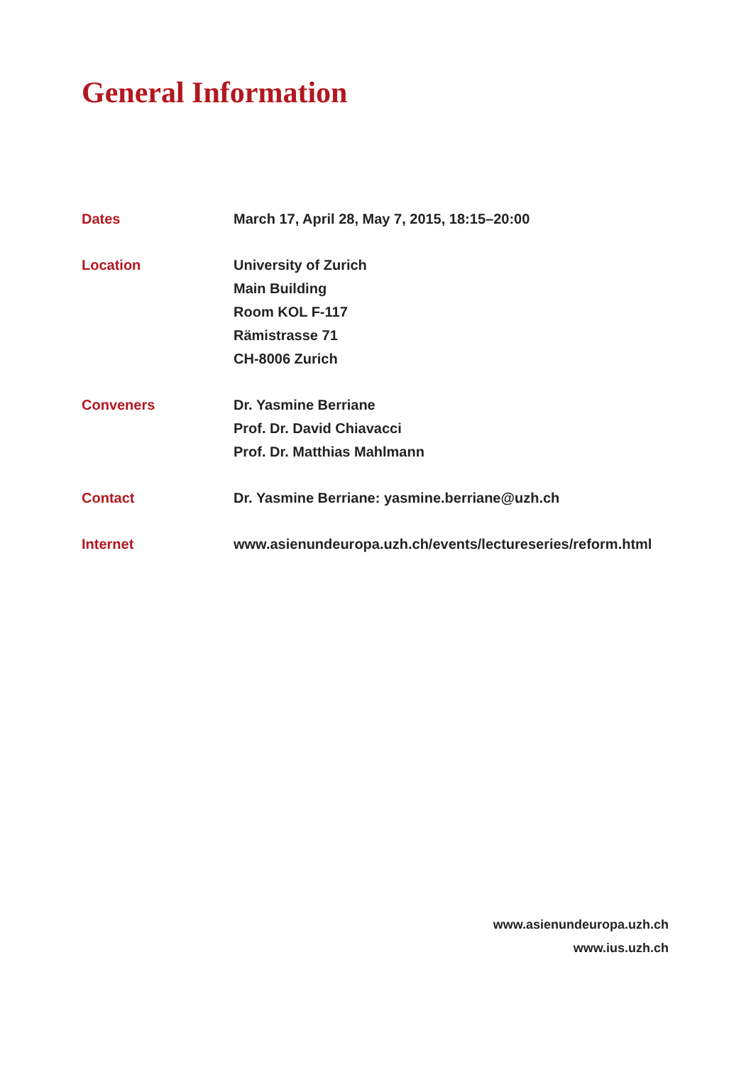General Information
Dates March 17, April 28, May 7, 2015, 18:15–20:00
Location University of Zurich
Main Building
Room KOL F-117
Rämistrasse 71
CH-8006 Zurich
Conveners Dr. Yasmine Berriane
Prof. Dr. David Chiavacci
Prof. Dr. Matthias Mahlmann
Contact Dr. Yasmine Berriane: yasmine.berriane@uzh.ch
Internet www.asienundeuropa.uzh.ch/events/lectureseries/reform.html
www.asienundeuropa.uzh.ch
www.ius.uzh.ch